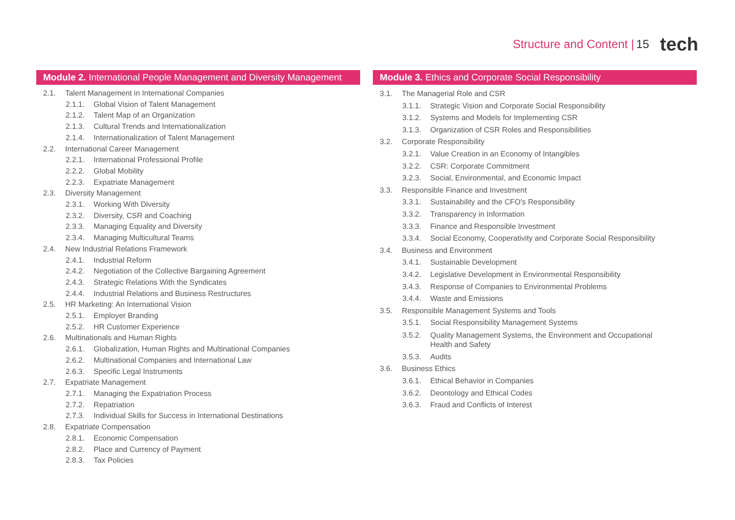Structure and Content | 15 tech
Module 2. International People Management and Diversity Management
2.1. Talent Management in International Companies
2.1.1. Global Vision of Talent Management
2.1.2. Talent Map of an Organization
2.1.3. Cultural Trends and Internationalization
2.1.4. Internationalization of Talent Management
2.2. International Career Management
2.2.1. International Professional Profile
2.2.2. Global Mobility
2.2.3. Expatriate Management
2.3. Diversity Management
2.3.1. Working With Diversity
2.3.2. Diversity, CSR and Coaching
2.3.3. Managing Equality and Diversity
2.3.4. Managing Multicultural Teams
2.4. New Industrial Relations Framework
2.4.1. Industrial Reform
2.4.2. Negotiation of the Collective Bargaining Agreement
2.4.3. Strategic Relations With the Syndicates
2.4.4. Industrial Relations and Business Restructures
2.5. HR Marketing: An International Vision
2.5.1. Employer Branding
2.5.2. HR Customer Experience
2.6. Multinationals and Human Rights
2.6.1. Globalization, Human Rights and Multinational Companies
2.6.2. Multinational Companies and International Law
2.6.3. Specific Legal Instruments
2.7. Expatriate Management
2.7.1. Managing the Expatriation Process
2.7.2. Repatriation
2.7.3. Individual Skills for Success in International Destinations
2.8. Expatriate Compensation
2.8.1. Economic Compensation
2.8.2. Place and Currency of Payment
2.8.3. Tax Policies
Module 3. Ethics and Corporate Social Responsibility
3.1. The Managerial Role and CSR
3.1.1. Strategic Vision and Corporate Social Responsibility
3.1.2. Systems and Models for Implementing CSR
3.1.3. Organization of CSR Roles and Responsibilities
3.2. Corporate Responsibility
3.2.1. Value Creation in an Economy of Intangibles
3.2.2. CSR: Corporate Commitment
3.2.3. Social, Environmental, and Economic Impact
3.3. Responsible Finance and Investment
3.3.1. Sustainability and the CFO's Responsibility
3.3.2. Transparency in Information
3.3.3. Finance and Responsible Investment
3.3.4. Social Economy, Cooperativity and Corporate Social Responsibility
3.4. Business and Environment
3.4.1. Sustainable Development
3.4.2. Legislative Development in Environmental Responsibility
3.4.3. Response of Companies to Environmental Problems
3.4.4. Waste and Emissions
3.5. Responsible Management Systems and Tools
3.5.1. Social Responsibility Management Systems
3.5.2. Quality Management Systems, the Environment and Occupational
Health and Safety
3.5.3. Audits
3.6. Business Ethics
3.6.1. Ethical Behavior in Companies
3.6.2. Deontology and Ethical Codes
3.6.3. Fraud and Conflicts of Interest